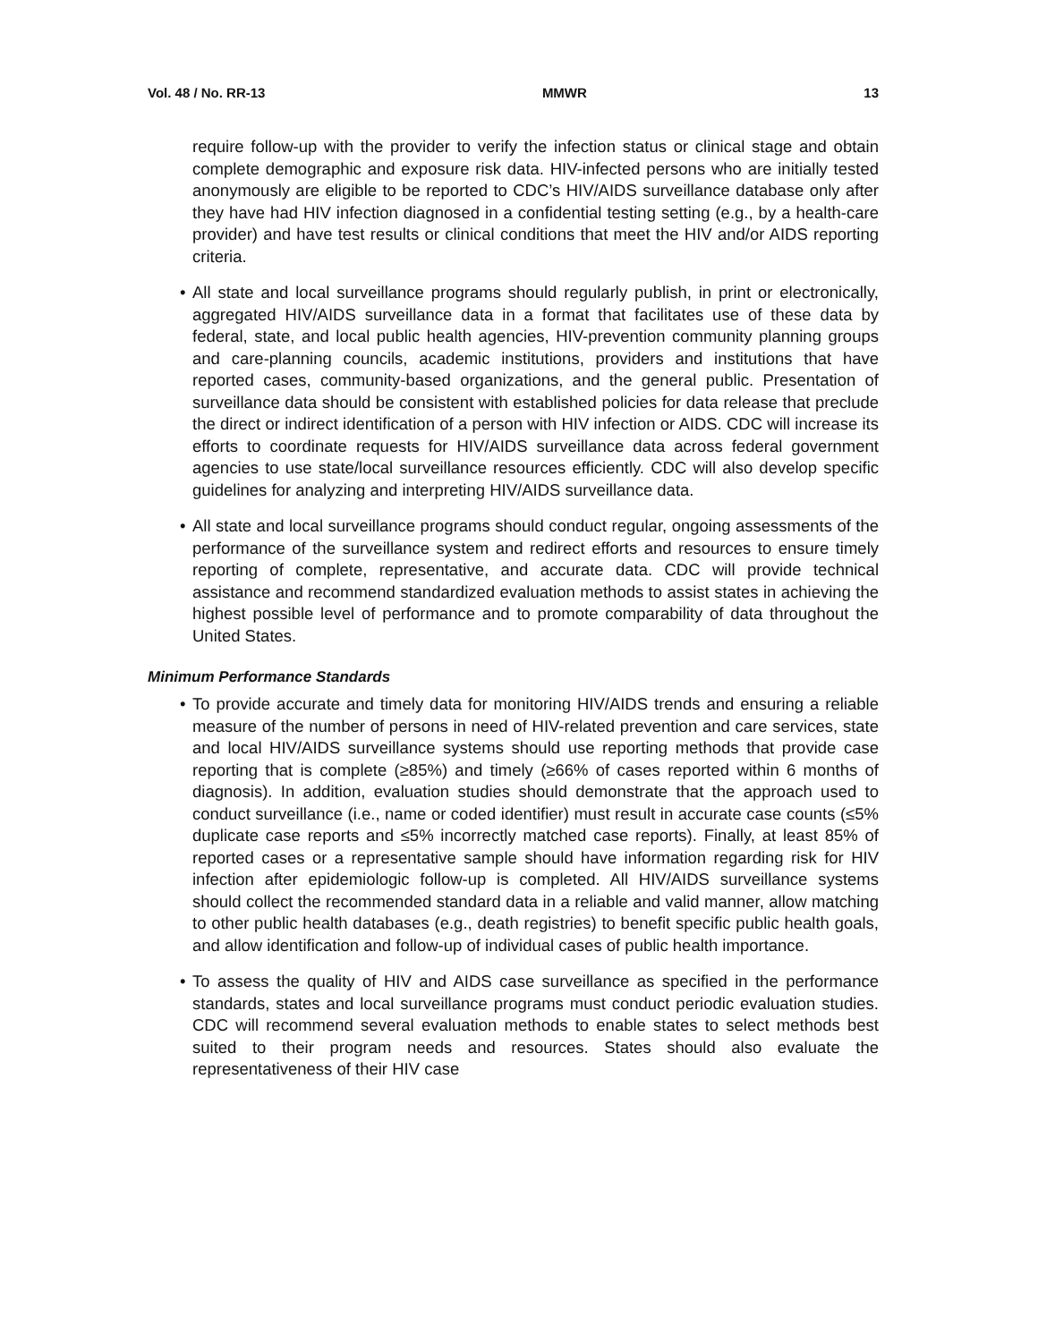Vol. 48 / No. RR-13 MMWR 13
require follow-up with the provider to verify the infection status or clinical stage and obtain complete demographic and exposure risk data. HIV-infected persons who are initially tested anonymously are eligible to be reported to CDC’s HIV/AIDS surveillance database only after they have had HIV infection diagnosed in a confidential testing setting (e.g., by a health-care provider) and have test results or clinical conditions that meet the HIV and/or AIDS reporting criteria.
• All state and local surveillance programs should regularly publish, in print or electronically, aggregated HIV/AIDS surveillance data in a format that facilitates use of these data by federal, state, and local public health agencies, HIV-prevention community planning groups and care-planning councils, academic institutions, providers and institutions that have reported cases, community-based organizations, and the general public. Presentation of surveillance data should be consistent with established policies for data release that preclude the direct or indirect identification of a person with HIV infection or AIDS. CDC will increase its efforts to coordinate requests for HIV/AIDS surveillance data across federal government agencies to use state/local surveillance resources efficiently. CDC will also develop specific guidelines for analyzing and interpreting HIV/AIDS surveillance data.
• All state and local surveillance programs should conduct regular, ongoing assessments of the performance of the surveillance system and redirect efforts and resources to ensure timely reporting of complete, representative, and accurate data. CDC will provide technical assistance and recommend standardized evaluation methods to assist states in achieving the highest possible level of performance and to promote comparability of data throughout the United States.
Minimum Performance Standards
• To provide accurate and timely data for monitoring HIV/AIDS trends and ensuring a reliable measure of the number of persons in need of HIV-related prevention and care services, state and local HIV/AIDS surveillance systems should use reporting methods that provide case reporting that is complete (≥85%) and timely (≥66% of cases reported within 6 months of diagnosis). In addition, evaluation studies should demonstrate that the approach used to conduct surveillance (i.e., name or coded identifier) must result in accurate case counts (≤5% duplicate case reports and ≤5% incorrectly matched case reports). Finally, at least 85% of reported cases or a representative sample should have information regarding risk for HIV infection after epidemiologic follow-up is completed. All HIV/AIDS surveillance systems should collect the recommended standard data in a reliable and valid manner, allow matching to other public health databases (e.g., death registries) to benefit specific public health goals, and allow identification and follow-up of individual cases of public health importance.
• To assess the quality of HIV and AIDS case surveillance as specified in the performance standards, states and local surveillance programs must conduct periodic evaluation studies. CDC will recommend several evaluation methods to enable states to select methods best suited to their program needs and resources. States should also evaluate the representativeness of their HIV case